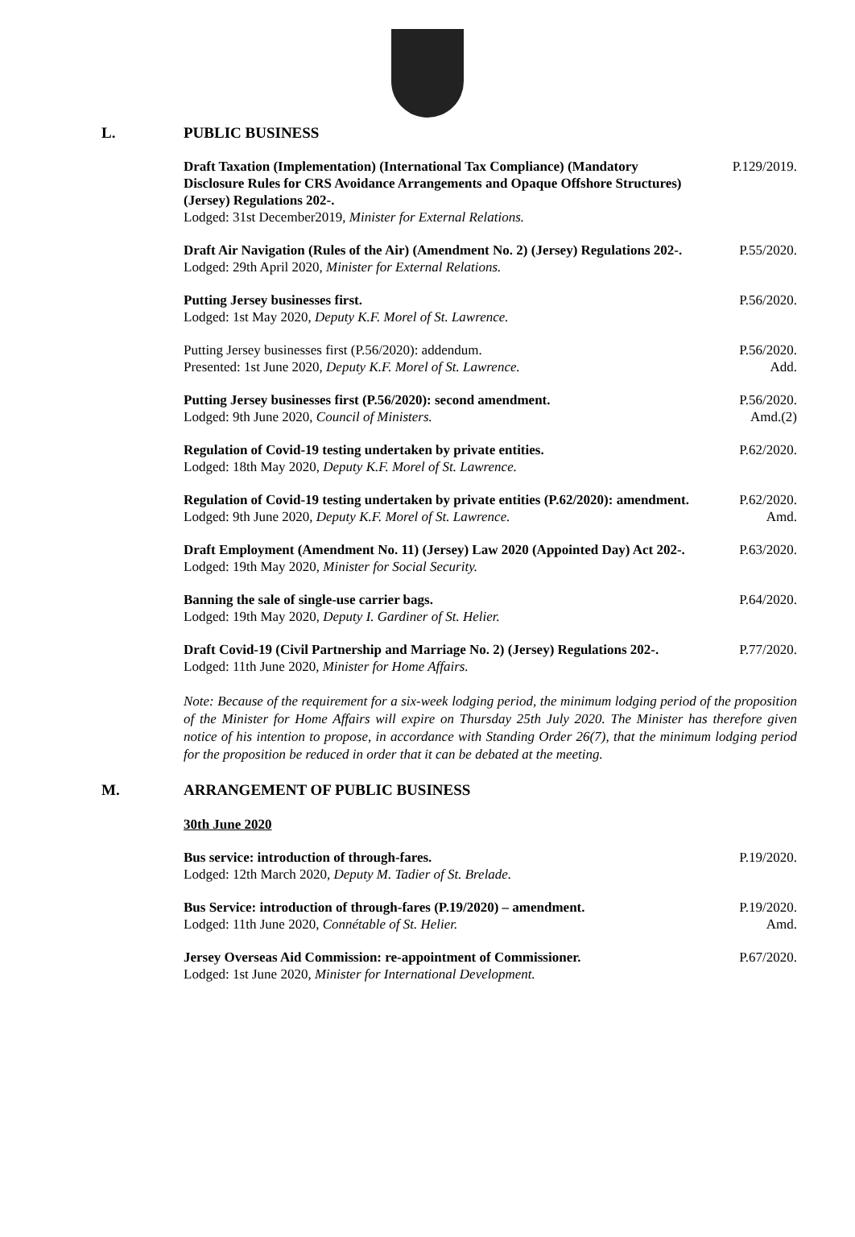L. PUBLIC BUSINESS
Draft Taxation (Implementation) (International Tax Compliance) (Mandatory Disclosure Rules for CRS Avoidance Arrangements and Opaque Offshore Structures) (Jersey) Regulations 202-.
Lodged: 31st December2019, Minister for External Relations.
P.129/2019.
Draft Air Navigation (Rules of the Air) (Amendment No. 2) (Jersey) Regulations 202-.
Lodged: 29th April 2020, Minister for External Relations.
P.55/2020.
Putting Jersey businesses first.
Lodged: 1st May 2020, Deputy K.F. Morel of St. Lawrence.
P.56/2020.
Putting Jersey businesses first (P.56/2020): addendum.
Presented: 1st June 2020, Deputy K.F. Morel of St. Lawrence.
P.56/2020.
Add.
Putting Jersey businesses first (P.56/2020): second amendment.
Lodged: 9th June 2020, Council of Ministers.
P.56/2020.
Amd.(2)
Regulation of Covid-19 testing undertaken by private entities.
Lodged: 18th May 2020, Deputy K.F. Morel of St. Lawrence.
P.62/2020.
Regulation of Covid-19 testing undertaken by private entities (P.62/2020): amendment.
Lodged: 9th June 2020, Deputy K.F. Morel of St. Lawrence.
P.62/2020.
Amd.
Draft Employment (Amendment No. 11) (Jersey) Law 2020 (Appointed Day) Act 202-.
Lodged: 19th May 2020, Minister for Social Security.
P.63/2020.
Banning the sale of single-use carrier bags.
Lodged: 19th May 2020, Deputy I. Gardiner of St. Helier.
P.64/2020.
Draft Covid-19 (Civil Partnership and Marriage No. 2) (Jersey) Regulations 202-.
Lodged: 11th June 2020, Minister for Home Affairs.
P.77/2020.
Note: Because of the requirement for a six-week lodging period, the minimum lodging period of the proposition of the Minister for Home Affairs will expire on Thursday 25th July 2020. The Minister has therefore given notice of his intention to propose, in accordance with Standing Order 26(7), that the minimum lodging period for the proposition be reduced in order that it can be debated at the meeting.
M. ARRANGEMENT OF PUBLIC BUSINESS
30th June 2020
Bus service: introduction of through-fares.
Lodged: 12th March 2020, Deputy M. Tadier of St. Brelade.
P.19/2020.
Bus Service: introduction of through-fares (P.19/2020) – amendment.
Lodged: 11th June 2020, Connétable of St. Helier.
P.19/2020.
Amd.
Jersey Overseas Aid Commission: re-appointment of Commissioner.
Lodged: 1st June 2020, Minister for International Development.
P.67/2020.